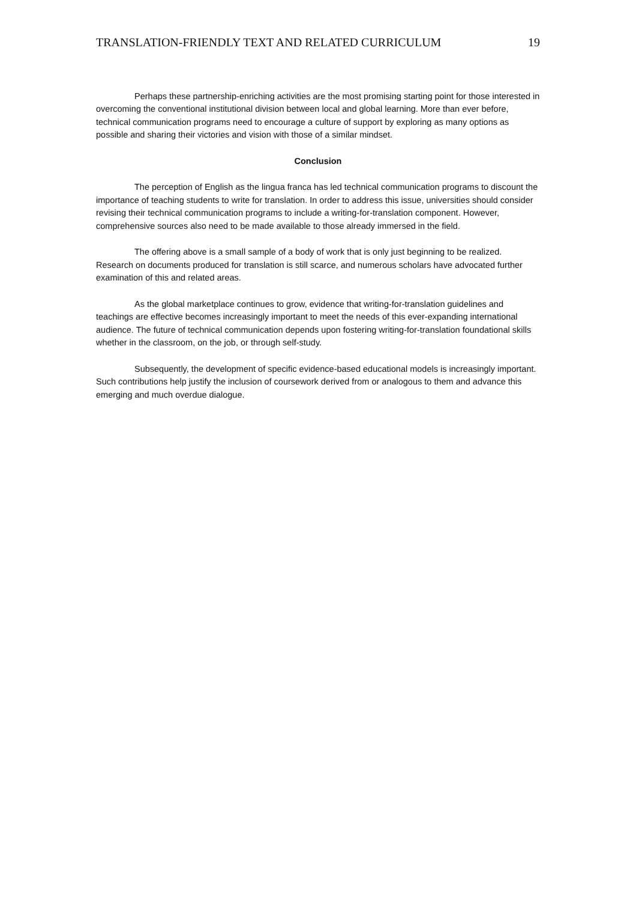TRANSLATION-FRIENDLY TEXT AND RELATED CURRICULUM 19
Perhaps these partnership-enriching activities are the most promising starting point for those interested in overcoming the conventional institutional division between local and global learning. More than ever before, technical communication programs need to encourage a culture of support by exploring as many options as possible and sharing their victories and vision with those of a similar mindset.
Conclusion
The perception of English as the lingua franca has led technical communication programs to discount the importance of teaching students to write for translation. In order to address this issue, universities should consider revising their technical communication programs to include a writing-for-translation component. However, comprehensive sources also need to be made available to those already immersed in the field.
The offering above is a small sample of a body of work that is only just beginning to be realized. Research on documents produced for translation is still scarce, and numerous scholars have advocated further examination of this and related areas.
As the global marketplace continues to grow, evidence that writing-for-translation guidelines and teachings are effective becomes increasingly important to meet the needs of this ever-expanding international audience. The future of technical communication depends upon fostering writing-for-translation foundational skills whether in the classroom, on the job, or through self-study.
Subsequently, the development of specific evidence-based educational models is increasingly important. Such contributions help justify the inclusion of coursework derived from or analogous to them and advance this emerging and much overdue dialogue.